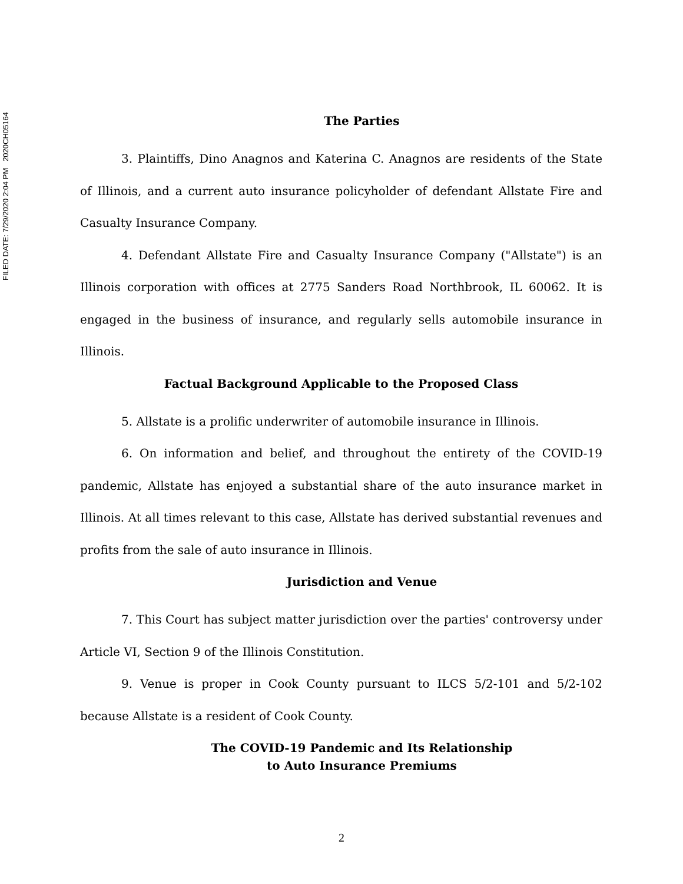FILED DATE: 7/29/2020 2:04 PM 2020CH05164
The Parties
3. Plaintiffs, Dino Anagnos and Katerina C. Anagnos are residents of the State of Illinois, and a current auto insurance policyholder of defendant Allstate Fire and Casualty Insurance Company.
4. Defendant Allstate Fire and Casualty Insurance Company ("Allstate") is an Illinois corporation with offices at 2775 Sanders Road Northbrook, IL 60062. It is engaged in the business of insurance, and regularly sells automobile insurance in Illinois.
Factual Background Applicable to the Proposed Class
5. Allstate is a prolific underwriter of automobile insurance in Illinois.
6. On information and belief, and throughout the entirety of the COVID-19 pandemic, Allstate has enjoyed a substantial share of the auto insurance market in Illinois. At all times relevant to this case, Allstate has derived substantial revenues and profits from the sale of auto insurance in Illinois.
Jurisdiction and Venue
7. This Court has subject matter jurisdiction over the parties' controversy under Article VI, Section 9 of the Illinois Constitution.
9. Venue is proper in Cook County pursuant to ILCS 5/2-101 and 5/2-102 because Allstate is a resident of Cook County.
The COVID-19 Pandemic and Its Relationship
to Auto Insurance Premiums
2